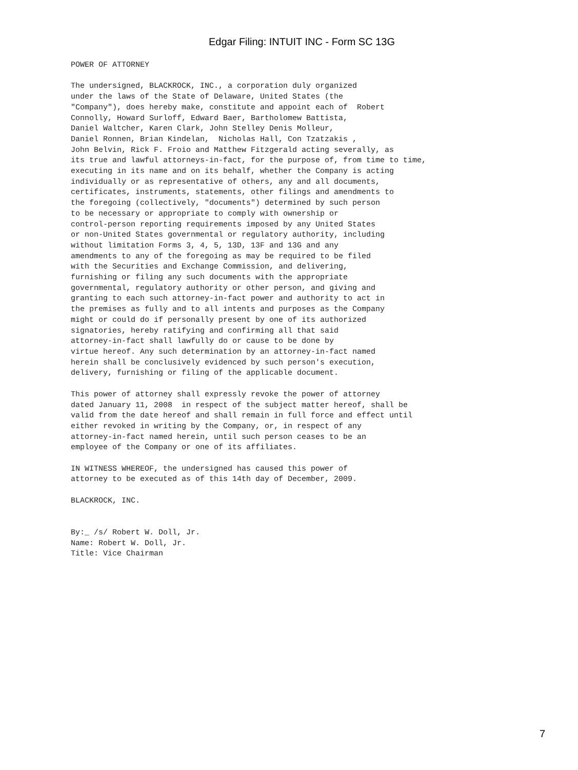Edgar Filing: INTUIT INC - Form SC 13G
POWER OF ATTORNEY

The undersigned, BLACKROCK, INC., a corporation duly organized
under the laws of the State of Delaware, United States (the
"Company"), does hereby make, constitute and appoint each of  Robert
Connolly, Howard Surloff, Edward Baer, Bartholomew Battista,
Daniel Waltcher, Karen Clark, John Stelley Denis Molleur,
Daniel Ronnen, Brian Kindelan,  Nicholas Hall, Con Tzatzakis ,
John Belvin, Rick F. Froio and Matthew Fitzgerald acting severally, as
its true and lawful attorneys-in-fact, for the purpose of, from time to time,
executing in its name and on its behalf, whether the Company is acting
individually or as representative of others, any and all documents,
certificates, instruments, statements, other filings and amendments to
the foregoing (collectively, "documents") determined by such person
to be necessary or appropriate to comply with ownership or
control-person reporting requirements imposed by any United States
or non-United States governmental or regulatory authority, including
without limitation Forms 3, 4, 5, 13D, 13F and 13G and any
amendments to any of the foregoing as may be required to be filed
with the Securities and Exchange Commission, and delivering,
furnishing or filing any such documents with the appropriate
governmental, regulatory authority or other person, and giving and
granting to each such attorney-in-fact power and authority to act in
the premises as fully and to all intents and purposes as the Company
might or could do if personally present by one of its authorized
signatories, hereby ratifying and confirming all that said
attorney-in-fact shall lawfully do or cause to be done by
virtue hereof. Any such determination by an attorney-in-fact named
herein shall be conclusively evidenced by such person's execution,
delivery, furnishing or filing of the applicable document.

This power of attorney shall expressly revoke the power of attorney
dated January 11, 2008  in respect of the subject matter hereof, shall be
valid from the date hereof and shall remain in full force and effect until
either revoked in writing by the Company, or, in respect of any
attorney-in-fact named herein, until such person ceases to be an
employee of the Company or one of its affiliates.

IN WITNESS WHEREOF, the undersigned has caused this power of
attorney to be executed as of this 14th day of December, 2009.

BLACKROCK, INC.


By:_ /s/ Robert W. Doll, Jr.
Name: Robert W. Doll, Jr.
Title: Vice Chairman
7